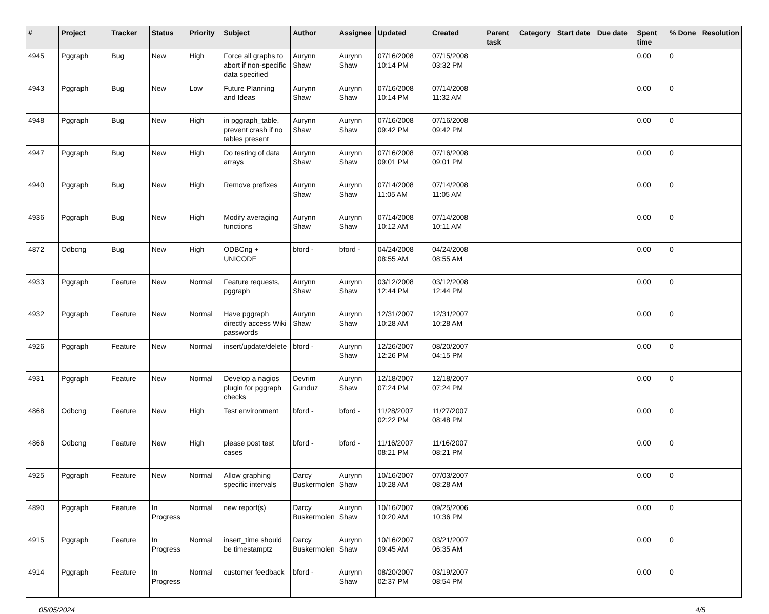| # | Project | Tracker | Status | Priority | Subject | Author | Assignee | Updated | Created | Parent task | Category | Start date | Due date | Spent time | % Done | Resolution |
| --- | --- | --- | --- | --- | --- | --- | --- | --- | --- | --- | --- | --- | --- | --- | --- | --- |
| 4945 | Pggraph | Bug | New | High | Force all graphs to abort if non-specific data specified | Aurynn Shaw | Aurynn Shaw | 07/16/2008 10:14 PM | 07/15/2008 03:32 PM | | | | | 0.00 | 0 | |
| 4943 | Pggraph | Bug | New | Low | Future Planning and Ideas | Aurynn Shaw | Aurynn Shaw | 07/16/2008 10:14 PM | 07/14/2008 11:32 AM | | | | | 0.00 | 0 | |
| 4948 | Pggraph | Bug | New | High | in pggraph_table, prevent crash if no tables present | Aurynn Shaw | Aurynn Shaw | 07/16/2008 09:42 PM | 07/16/2008 09:42 PM | | | | | 0.00 | 0 | |
| 4947 | Pggraph | Bug | New | High | Do testing of data arrays | Aurynn Shaw | Aurynn Shaw | 07/16/2008 09:01 PM | 07/16/2008 09:01 PM | | | | | 0.00 | 0 | |
| 4940 | Pggraph | Bug | New | High | Remove prefixes | Aurynn Shaw | Aurynn Shaw | 07/14/2008 11:05 AM | 07/14/2008 11:05 AM | | | | | 0.00 | 0 | |
| 4936 | Pggraph | Bug | New | High | Modify averaging functions | Aurynn Shaw | Aurynn Shaw | 07/14/2008 10:12 AM | 07/14/2008 10:11 AM | | | | | 0.00 | 0 | |
| 4872 | Odbcng | Bug | New | High | ODBCng + UNICODE | bford - | bford - | 04/24/2008 08:55 AM | 04/24/2008 08:55 AM | | | | | 0.00 | 0 | |
| 4933 | Pggraph | Feature | New | Normal | Feature requests, pggraph | Aurynn Shaw | Aurynn Shaw | 03/12/2008 12:44 PM | 03/12/2008 12:44 PM | | | | | 0.00 | 0 | |
| 4932 | Pggraph | Feature | New | Normal | Have pggraph directly access Wiki passwords | Aurynn Shaw | Aurynn Shaw | 12/31/2007 10:28 AM | 12/31/2007 10:28 AM | | | | | 0.00 | 0 | |
| 4926 | Pggraph | Feature | New | Normal | insert/update/delete | bford - | Aurynn Shaw | 12/26/2007 12:26 PM | 08/20/2007 04:15 PM | | | | | 0.00 | 0 | |
| 4931 | Pggraph | Feature | New | Normal | Develop a nagios plugin for pggraph checks | Devrim Gunduz | Aurynn Shaw | 12/18/2007 07:24 PM | 12/18/2007 07:24 PM | | | | | 0.00 | 0 | |
| 4868 | Odbcng | Feature | New | High | Test environment | bford - | bford - | 11/28/2007 02:22 PM | 11/27/2007 08:48 PM | | | | | 0.00 | 0 | |
| 4866 | Odbcng | Feature | New | High | please post test cases | bford - | bford - | 11/16/2007 08:21 PM | 11/16/2007 08:21 PM | | | | | 0.00 | 0 | |
| 4925 | Pggraph | Feature | New | Normal | Allow graphing specific intervals | Darcy Buskermolen | Aurynn Shaw | 10/16/2007 10:28 AM | 07/03/2007 08:28 AM | | | | | 0.00 | 0 | |
| 4890 | Pggraph | Feature | In Progress | Normal | new report(s) | Darcy Buskermolen | Aurynn Shaw | 10/16/2007 10:20 AM | 09/25/2006 10:36 PM | | | | | 0.00 | 0 | |
| 4915 | Pggraph | Feature | In Progress | Normal | insert_time should be timestamptz | Darcy Buskermolen | Aurynn Shaw | 10/16/2007 09:45 AM | 03/21/2007 06:35 AM | | | | | 0.00 | 0 | |
| 4914 | Pggraph | Feature | In Progress | Normal | customer feedback | bford - | Aurynn Shaw | 08/20/2007 02:37 PM | 03/19/2007 08:54 PM | | | | | 0.00 | 0 | |
05/05/2024 4/5